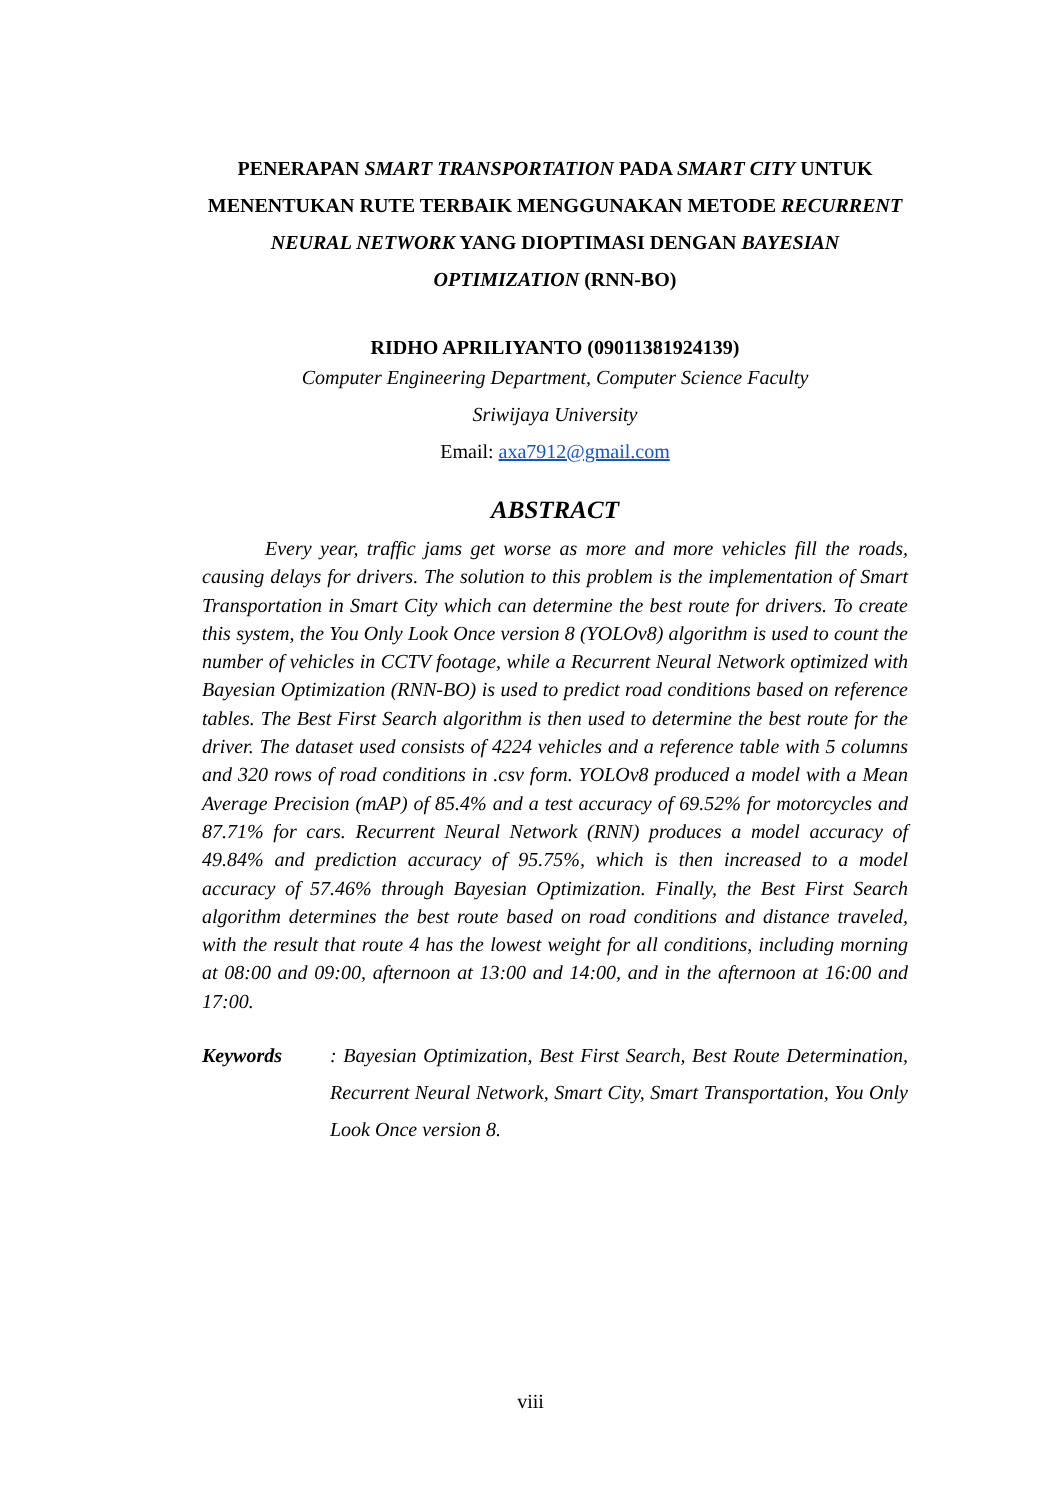PENERAPAN SMART TRANSPORTATION PADA SMART CITY UNTUK MENENTUKAN RUTE TERBAIK MENGGUNAKAN METODE RECURRENT NEURAL NETWORK YANG DIOPTIMASI DENGAN BAYESIAN OPTIMIZATION (RNN-BO)
RIDHO APRILIYANTO (09011381924139)
Computer Engineering Department, Computer Science Faculty
Sriwijaya University
Email: axa7912@gmail.com
ABSTRACT
Every year, traffic jams get worse as more and more vehicles fill the roads, causing delays for drivers. The solution to this problem is the implementation of Smart Transportation in Smart City which can determine the best route for drivers. To create this system, the You Only Look Once version 8 (YOLOv8) algorithm is used to count the number of vehicles in CCTV footage, while a Recurrent Neural Network optimized with Bayesian Optimization (RNN-BO) is used to predict road conditions based on reference tables. The Best First Search algorithm is then used to determine the best route for the driver. The dataset used consists of 4224 vehicles and a reference table with 5 columns and 320 rows of road conditions in .csv form. YOLOv8 produced a model with a Mean Average Precision (mAP) of 85.4% and a test accuracy of 69.52% for motorcycles and 87.71% for cars. Recurrent Neural Network (RNN) produces a model accuracy of 49.84% and prediction accuracy of 95.75%, which is then increased to a model accuracy of 57.46% through Bayesian Optimization. Finally, the Best First Search algorithm determines the best route based on road conditions and distance traveled, with the result that route 4 has the lowest weight for all conditions, including morning at 08:00 and 09:00, afternoon at 13:00 and 14:00, and in the afternoon at 16:00 and 17:00.
Keywords: Bayesian Optimization, Best First Search, Best Route Determination, Recurrent Neural Network, Smart City, Smart Transportation, You Only Look Once version 8.
viii